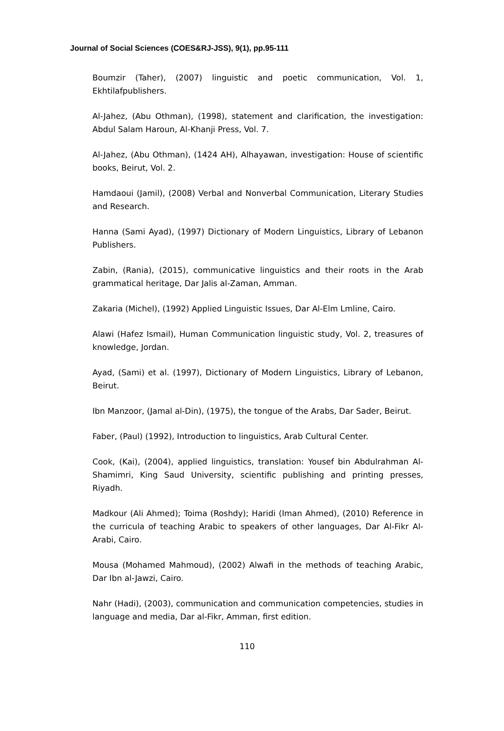Journal of Social Sciences (COES&RJ-JSS), 9(1), pp.95-111
Boumzir (Taher), (2007) linguistic and poetic communication, Vol. 1, Ekhtilafpublishers.
Al-Jahez, (Abu Othman), (1998), statement and clarification, the investigation: Abdul Salam Haroun, Al-Khanji Press, Vol. 7.
Al-Jahez, (Abu Othman), (1424 AH), Alhayawan, investigation: House of scientific books, Beirut, Vol. 2.
Hamdaoui (Jamil), (2008) Verbal and Nonverbal Communication, Literary Studies and Research.
Hanna (Sami Ayad), (1997) Dictionary of Modern Linguistics, Library of Lebanon Publishers.
Zabin, (Rania), (2015), communicative linguistics and their roots in the Arab grammatical heritage, Dar Jalis al-Zaman, Amman.
Zakaria (Michel), (1992) Applied Linguistic Issues, Dar Al-Elm Lmline, Cairo.
Alawi (Hafez Ismail), Human Communication linguistic study, Vol. 2, treasures of knowledge, Jordan.
Ayad, (Sami) et al. (1997), Dictionary of Modern Linguistics, Library of Lebanon, Beirut.
Ibn Manzoor, (Jamal al-Din), (1975), the tongue of the Arabs, Dar Sader, Beirut.
Faber, (Paul) (1992), Introduction to linguistics, Arab Cultural Center.
Cook, (Kai), (2004), applied linguistics, translation: Yousef bin Abdulrahman Al-Shamimri, King Saud University, scientific publishing and printing presses, Riyadh.
Madkour (Ali Ahmed); Toima (Roshdy); Haridi (Iman Ahmed), (2010) Reference in the curricula of teaching Arabic to speakers of other languages, Dar Al-Fikr Al-Arabi, Cairo.
Mousa (Mohamed Mahmoud), (2002) Alwafi in the methods of teaching Arabic, Dar Ibn al-Jawzi, Cairo.
Nahr (Hadi), (2003), communication and communication competencies, studies in language and media, Dar al-Fikr, Amman, first edition.
110